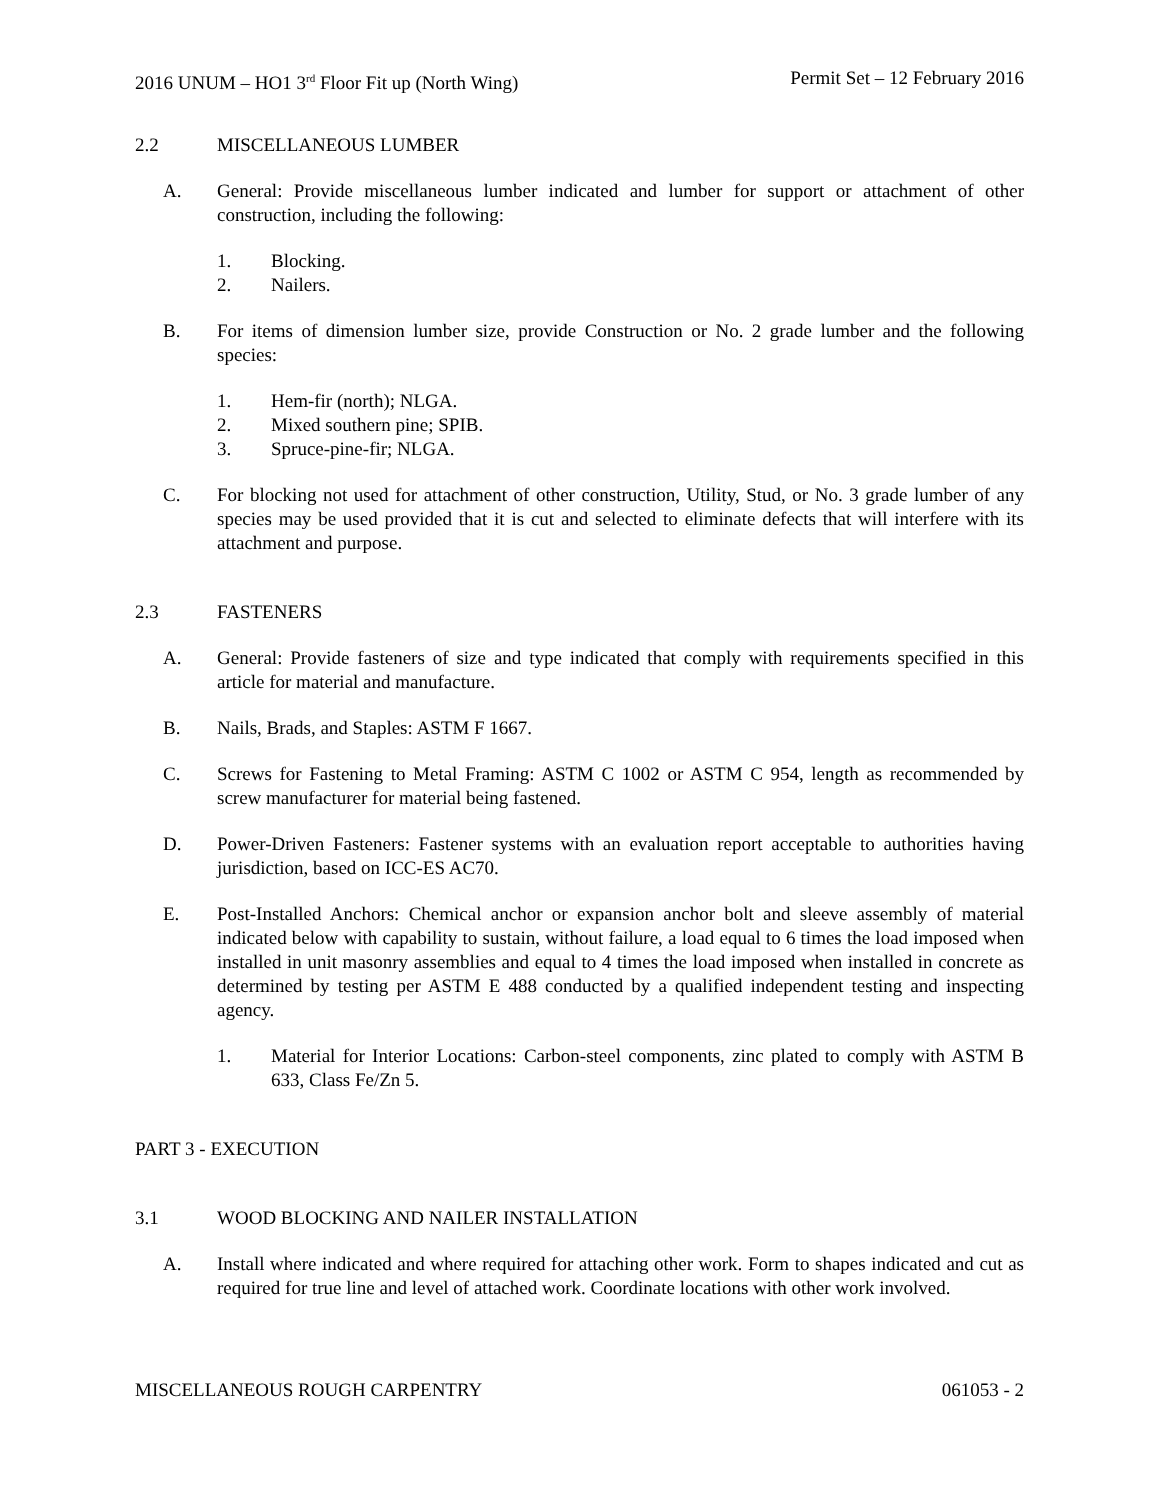2016 UNUM – HO1 3<sup>rd</sup> Floor Fit up (North Wing) Permit Set – 12 February 2016
2.2 MISCELLANEOUS LUMBER
A. General: Provide miscellaneous lumber indicated and lumber for support or attachment of other construction, including the following:
1. Blocking.
2. Nailers.
B. For items of dimension lumber size, provide Construction or No. 2 grade lumber and the following species:
1. Hem-fir (north); NLGA.
2. Mixed southern pine; SPIB.
3. Spruce-pine-fir; NLGA.
C. For blocking not used for attachment of other construction, Utility, Stud, or No. 3 grade lumber of any species may be used provided that it is cut and selected to eliminate defects that will interfere with its attachment and purpose.
2.3 FASTENERS
A. General: Provide fasteners of size and type indicated that comply with requirements specified in this article for material and manufacture.
B. Nails, Brads, and Staples: ASTM F 1667.
C. Screws for Fastening to Metal Framing: ASTM C 1002 or ASTM C 954, length as recommended by screw manufacturer for material being fastened.
D. Power-Driven Fasteners: Fastener systems with an evaluation report acceptable to authorities having jurisdiction, based on ICC-ES AC70.
E. Post-Installed Anchors: Chemical anchor or expansion anchor bolt and sleeve assembly of material indicated below with capability to sustain, without failure, a load equal to 6 times the load imposed when installed in unit masonry assemblies and equal to 4 times the load imposed when installed in concrete as determined by testing per ASTM E 488 conducted by a qualified independent testing and inspecting agency.
1. Material for Interior Locations: Carbon-steel components, zinc plated to comply with ASTM B 633, Class Fe/Zn 5.
PART 3 - EXECUTION
3.1 WOOD BLOCKING AND NAILER INSTALLATION
A. Install where indicated and where required for attaching other work. Form to shapes indicated and cut as required for true line and level of attached work. Coordinate locations with other work involved.
MISCELLANEOUS ROUGH CARPENTRY 061053 - 2